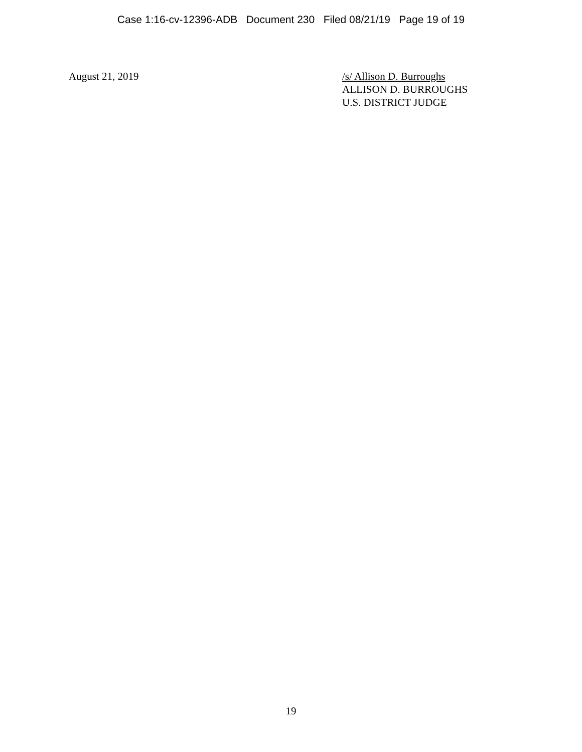Case 1:16-cv-12396-ADB Document 230 Filed 08/21/19 Page 19 of 19
August 21, 2019 /s/ Allison D. Burroughs
ALLISON D. BURROUGHS
U.S. DISTRICT JUDGE
19